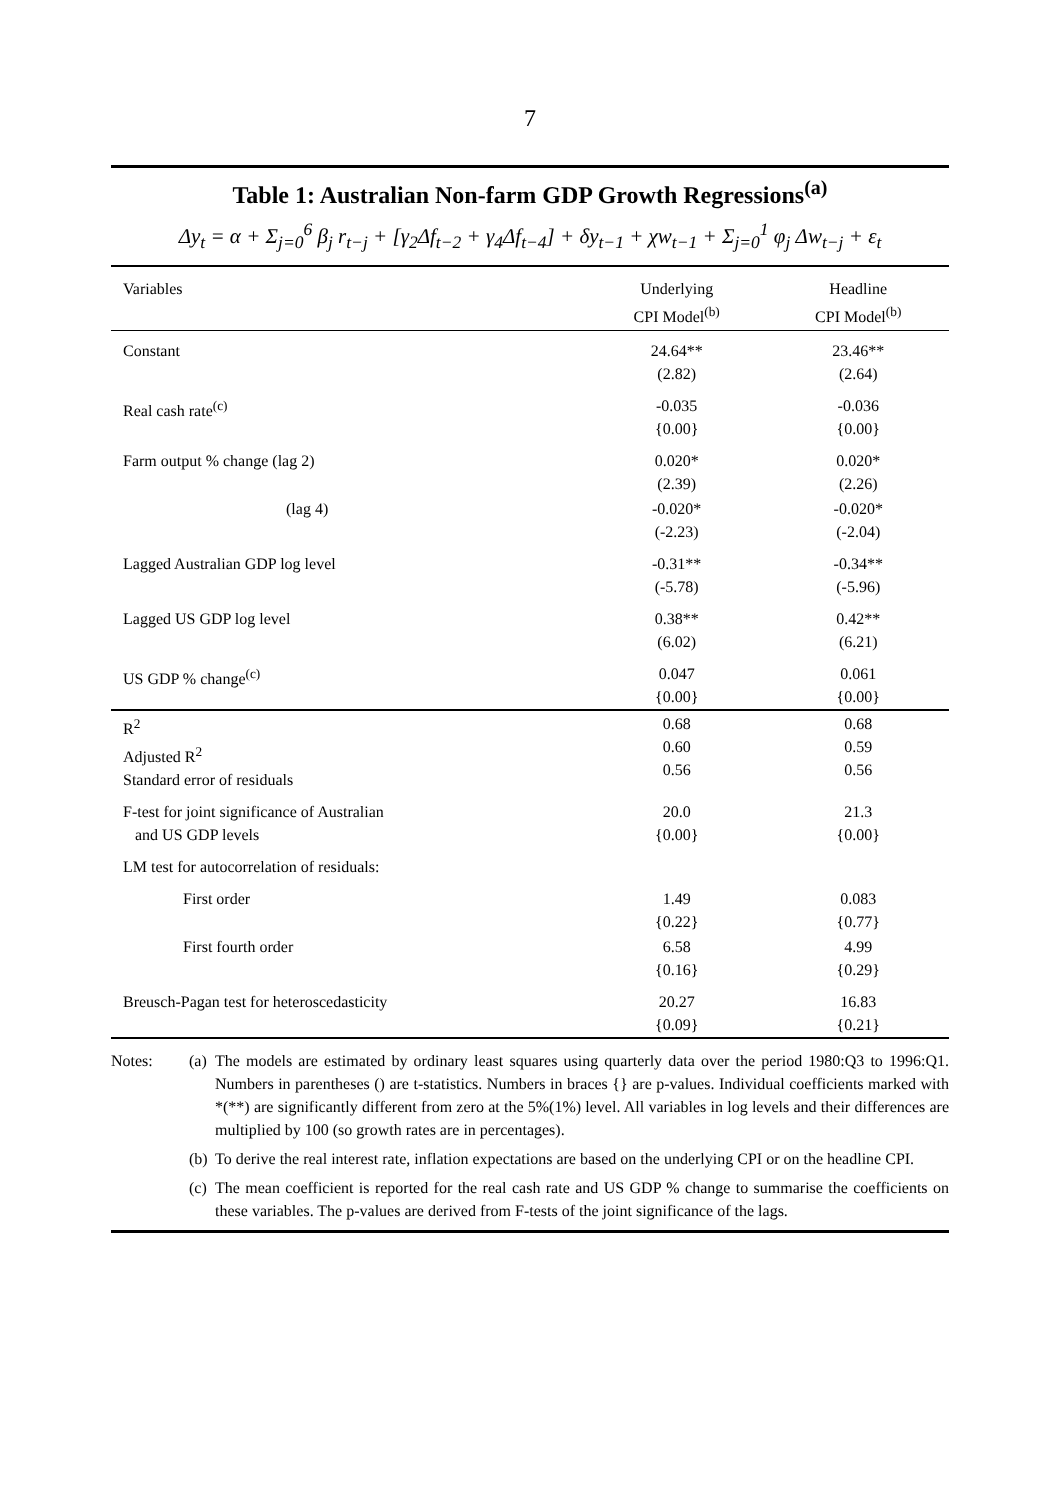7
Table 1: Australian Non-farm GDP Growth Regressions<sup>(a)</sup>
Δy<sub>t</sub> = α + Σ<sub>j=0</sub><sup>6</sup> β<sub>j</sub> r<sub>t−j</sub> + [γ<sub>2</sub>Δf<sub>t−2</sub> + γ<sub>4</sub>Δf<sub>t−4</sub>] + δy<sub>t−1</sub> + χw<sub>t−1</sub> + Σ<sub>j=0</sub><sup>1</sup> φ<sub>j</sub> Δw<sub>t−j</sub> + ε<sub>t</sub>
| Variables | Underlying CPI Model<sup>(b)</sup> | Headline CPI Model<sup>(b)</sup> |
| --- | --- | --- |
| Constant | 24.64** (2.82) | 23.46** (2.64) |
| Real cash rate<sup>(c)</sup> | -0.035 {0.00} | -0.036 {0.00} |
| Farm output % change (lag 2) | 0.020* (2.39) | 0.020* (2.26) |
| (lag 4) | -0.020* (-2.23) | -0.020* (-2.04) |
| Lagged Australian GDP log level | -0.31** (-5.78) | -0.34** (-5.96) |
| Lagged US GDP log level | 0.38** (6.02) | 0.42** (6.21) |
| US GDP % change<sup>(c)</sup> | 0.047 {0.00} | 0.061 {0.00} |
| R<sup>2</sup> Adjusted R<sup>2</sup> Standard error of residuals | 0.68 0.60 0.56 | 0.68 0.59 0.56 |
| F-test for joint significance of Australian and US GDP levels | 20.0 {0.00} | 21.3 {0.00} |
| LM test for autocorrelation of residuals: | | |
| First order | 1.49 {0.22} | 0.083 {0.77} |
| First fourth order | 6.58 {0.16} | 4.99 {0.29} |
| Breusch-Pagan test for heteroscedasticity | 20.27 {0.09} | 16.83 {0.21} |
Notes: (a)
The models are estimated by ordinary least squares using quarterly data over the period 1980:Q3 to 1996:Q1. Numbers in parentheses () are t-statistics. Numbers in braces {} are p-values. Individual coefficients marked with *(**) are significantly different from zero at the 5%(1%) level. All variables in log levels and their differences are multiplied by 100 (so growth rates are in percentages).
(b)
To derive the real interest rate, inflation expectations are based on the underlying CPI or on the headline CPI.
(c)
The mean coefficient is reported for the real cash rate and US GDP % change to summarise the coefficients on these variables. The p-values are derived from F-tests of the joint significance of the lags.